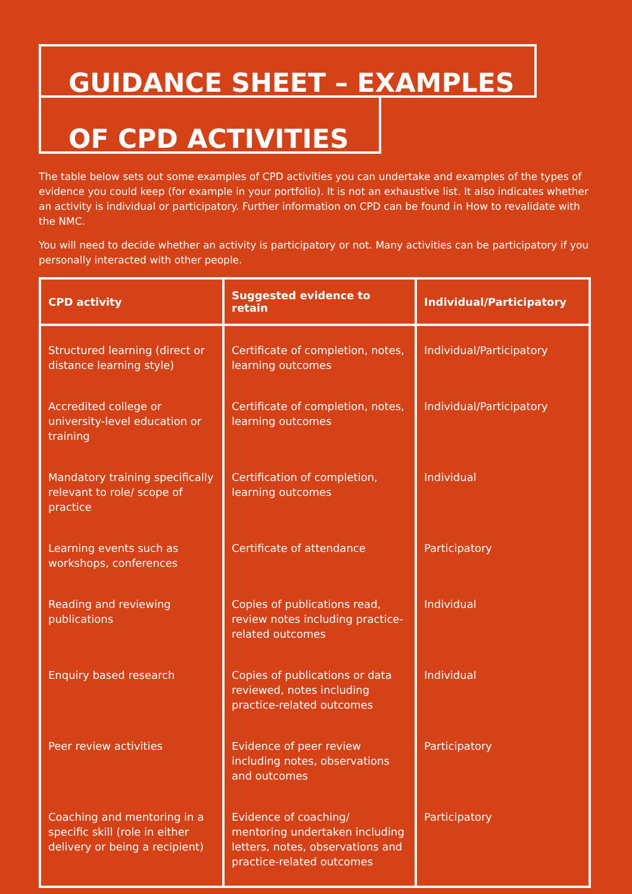GUIDANCE SHEET – EXAMPLES
OF CPD ACTIVITIES
The table below sets out some examples of CPD activities you can undertake and examples of the types of evidence you could keep (for example in your portfolio). It is not an exhaustive list. It also indicates whether an activity is individual or participatory. Further information on CPD can be found in How to revalidate with the NMC.
You will need to decide whether an activity is participatory or not. Many activities can be participatory if you personally interacted with other people.
| CPD activity | Suggested evidence to retain | Individual/Participatory |
| --- | --- | --- |
| Structured learning (direct or distance learning style) | Certificate of completion, notes, learning outcomes | Individual/Participatory |
| Accredited college or university-level education or training | Certificate of completion, notes, learning outcomes | Individual/Participatory |
| Mandatory training specifically relevant to role/ scope of practice | Certification of completion, learning outcomes | Individual |
| Learning events such as workshops, conferences | Certificate of attendance | Participatory |
| Reading and reviewing publications | Copies of publications read, review notes including practice-related outcomes | Individual |
| Enquiry based research | Copies of publications or data reviewed, notes including practice-related outcomes | Individual |
| Peer review activities | Evidence of peer review including notes, observations and outcomes | Participatory |
| Coaching and mentoring in a specific skill (role in either delivery or being a recipient) | Evidence of coaching/ mentoring undertaken including letters, notes, observations and practice-related outcomes | Participatory |